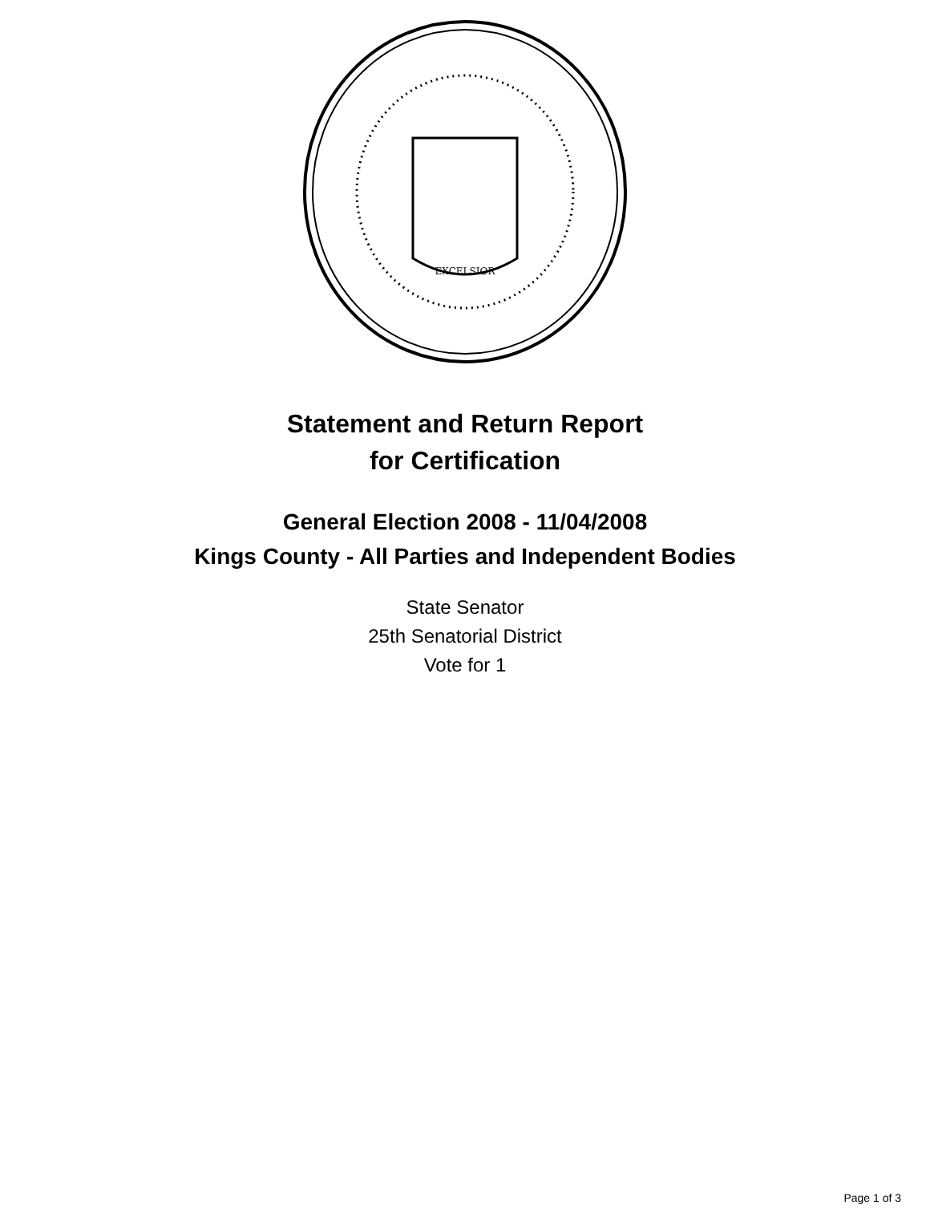EXCELSIOR
Statement and Return Report
for Certification
General Election 2008 - 11/04/2008
Kings County - All Parties and Independent Bodies
State Senator
25th Senatorial District
Vote for 1
Page 1 of 3